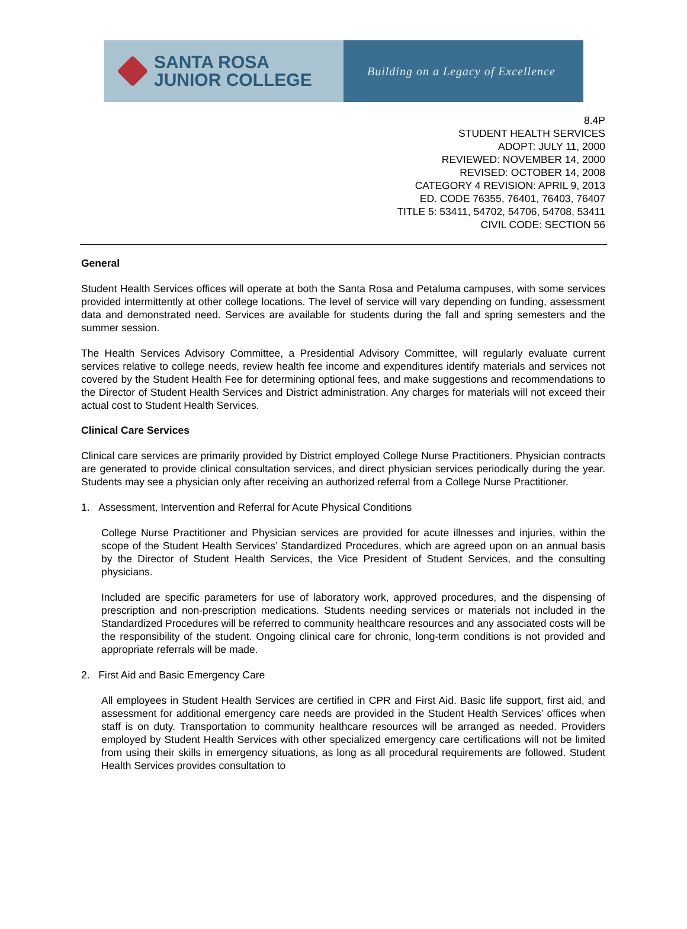SANTA ROSA
JUNIOR COLLEGE
Building on a Legacy of Excellence
8.4P
STUDENT HEALTH SERVICES
ADOPT: JULY 11, 2000
REVIEWED: NOVEMBER 14, 2000
REVISED: OCTOBER 14, 2008
CATEGORY 4 REVISION: APRIL 9, 2013
ED. CODE 76355, 76401, 76403, 76407
TITLE 5: 53411, 54702, 54706, 54708, 53411
CIVIL CODE: SECTION 56
General
Student Health Services offices will operate at both the Santa Rosa and Petaluma campuses, with some services provided intermittently at other college locations. The level of service will vary depending on funding, assessment data and demonstrated need. Services are available for students during the fall and spring semesters and the summer session.
The Health Services Advisory Committee, a Presidential Advisory Committee, will regularly evaluate current services relative to college needs, review health fee income and expenditures identify materials and services not covered by the Student Health Fee for determining optional fees, and make suggestions and recommendations to the Director of Student Health Services and District administration. Any charges for materials will not exceed their actual cost to Student Health Services.
Clinical Care Services
Clinical care services are primarily provided by District employed College Nurse Practitioners. Physician contracts are generated to provide clinical consultation services, and direct physician services periodically during the year. Students may see a physician only after receiving an authorized referral from a College Nurse Practitioner.
1. Assessment, Intervention and Referral for Acute Physical Conditions
College Nurse Practitioner and Physician services are provided for acute illnesses and injuries, within the scope of the Student Health Services’ Standardized Procedures, which are agreed upon on an annual basis by the Director of Student Health Services, the Vice President of Student Services, and the consulting physicians.
Included are specific parameters for use of laboratory work, approved procedures, and the dispensing of prescription and non-prescription medications. Students needing services or materials not included in the Standardized Procedures will be referred to community healthcare resources and any associated costs will be the responsibility of the student. Ongoing clinical care for chronic, long-term conditions is not provided and appropriate referrals will be made.
2. First Aid and Basic Emergency Care
All employees in Student Health Services are certified in CPR and First Aid. Basic life support, first aid, and assessment for additional emergency care needs are provided in the Student Health Services’ offices when staff is on duty. Transportation to community healthcare resources will be arranged as needed. Providers employed by Student Health Services with other specialized emergency care certifications will not be limited from using their skills in emergency situations, as long as all procedural requirements are followed. Student Health Services provides consultation to